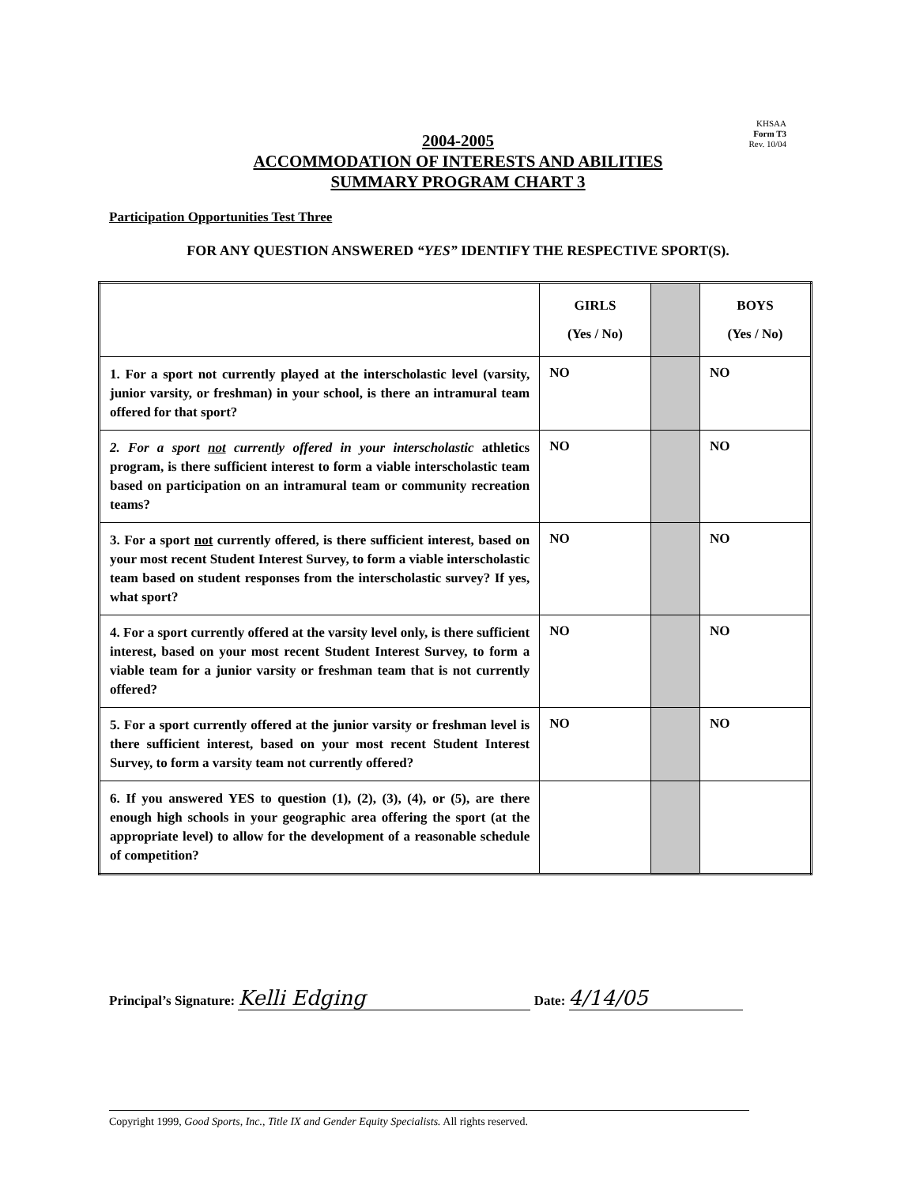KHSAA
Form T3
Rev. 10/04
2004-2005
ACCOMMODATION OF INTERESTS AND ABILITIES
SUMMARY PROGRAM CHART 3
Participation Opportunities Test Three
FOR ANY QUESTION ANSWERED “YES” IDENTIFY THE RESPECTIVE SPORT(S).
| | GIRLS (Yes / No) | | BOYS (Yes / No) |
| --- | --- | --- | --- |
| 1. For a sport not currently played at the interscholastic level (varsity, junior varsity, or freshman) in your school, is there an intramural team offered for that sport? | NO | | NO |
| 2. For a sport not currently offered in your interscholastic athletics program, is there sufficient interest to form a viable interscholastic team based on participation on an intramural team or community recreation teams? | NO | | NO |
| 3. For a sport not currently offered, is there sufficient interest, based on your most recent Student Interest Survey, to form a viable interscholastic team based on student responses from the interscholastic survey? If yes, what sport? | NO | | NO |
| 4. For a sport currently offered at the varsity level only, is there sufficient interest, based on your most recent Student Interest Survey, to form a viable team for a junior varsity or freshman team that is not currently offered? | NO | | NO |
| 5. For a sport currently offered at the junior varsity or freshman level is there sufficient interest, based on your most recent Student Interest Survey, to form a varsity team not currently offered? | NO | | NO |
| 6. If you answered YES to question (1), (2), (3), (4), or (5), are there enough high schools in your geographic area offering the sport (at the appropriate level) to allow for the development of a reasonable schedule of competition? | | | |
Principal’s Signature: Kelli Edging Date: 4/14/05
Copyright 1999, Good Sports, Inc., Title IX and Gender Equity Specialists. All rights reserved.